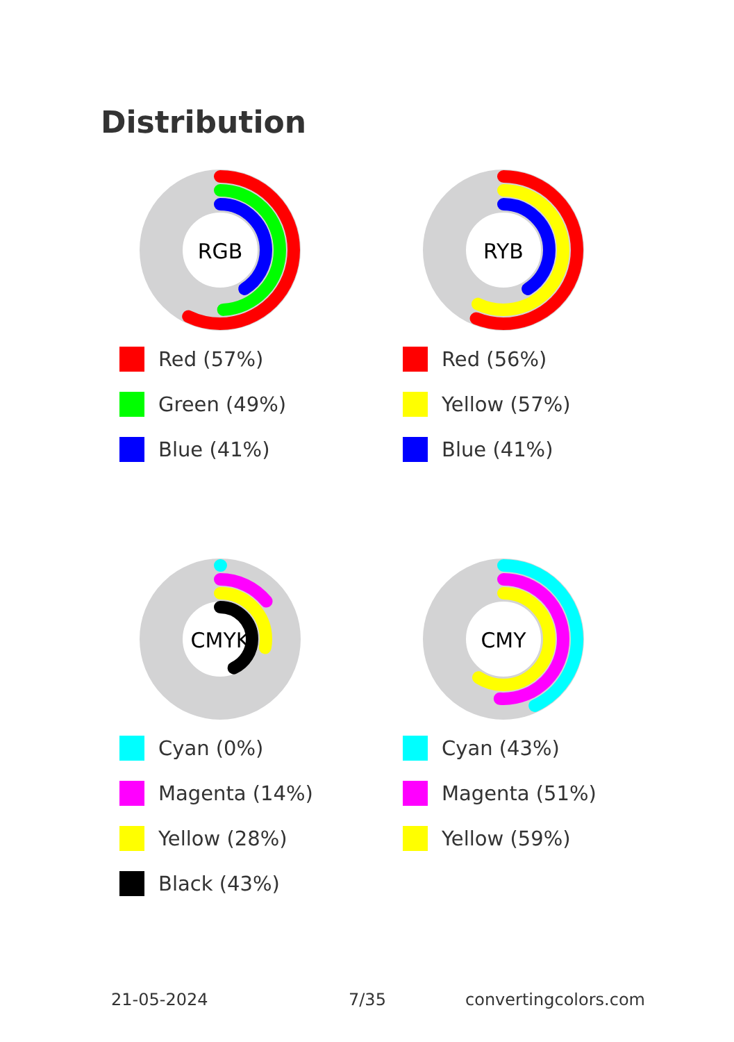Distribution
RGB
Red (57%)
Green (49%)
Blue (41%)
RYB
Red (56%)
Yellow (57%)
Blue (41%)
CMYK
Cyan (0%)
Magenta (14%)
Yellow (28%)
Black (43%)
CMY
Cyan (43%)
Magenta (51%)
Yellow (59%)
21-05-2024 7/35 convertingcolors.com